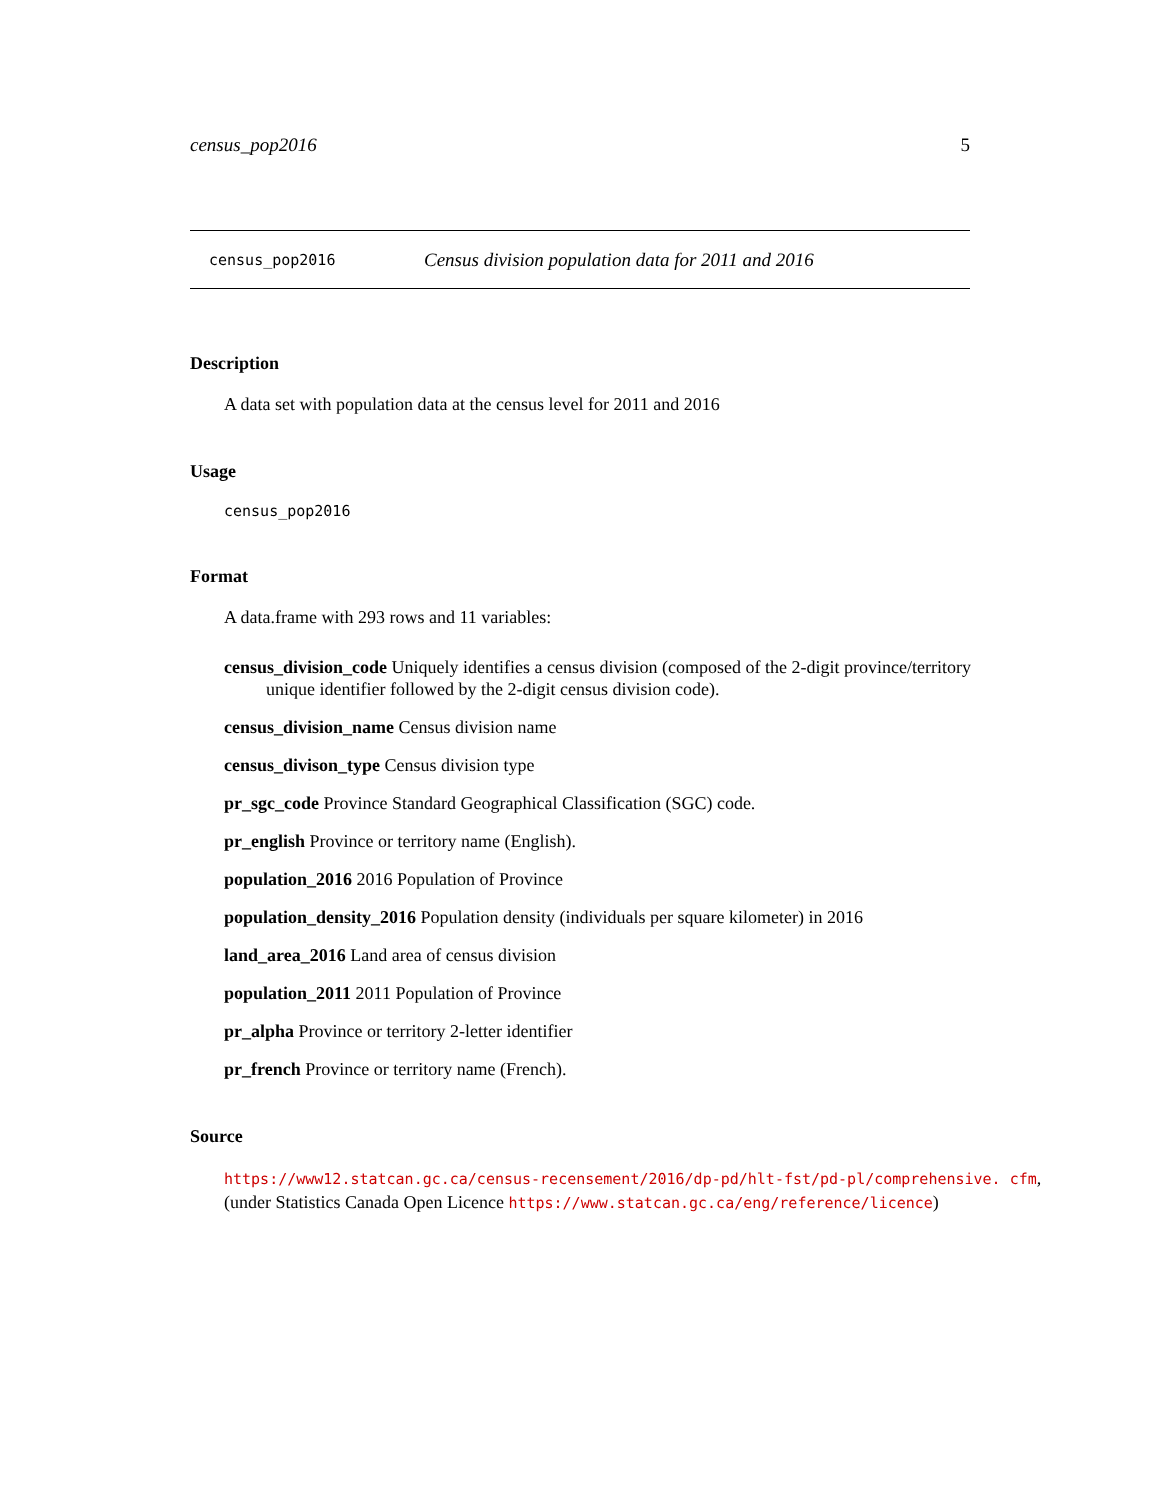census_pop2016 5
census_pop2016 Census division population data for 2011 and 2016
Description
A data set with population data at the census level for 2011 and 2016
Usage
census_pop2016
Format
A data.frame with 293 rows and 11 variables:
census_division_code Uniquely identifies a census division (composed of the 2-digit province/territory unique identifier followed by the 2-digit census division code).
census_division_name Census division name
census_divison_type Census division type
pr_sgc_code Province Standard Geographical Classification (SGC) code.
pr_english Province or territory name (English).
population_2016 2016 Population of Province
population_density_2016 Population density (individuals per square kilometer) in 2016
land_area_2016 Land area of census division
population_2011 2011 Population of Province
pr_alpha Province or territory 2-letter identifier
pr_french Province or territory name (French).
Source
https://www12.statcan.gc.ca/census-recensement/2016/dp-pd/hlt-fst/pd-pl/comprehensive. cfm, (under Statistics Canada Open Licence https://www.statcan.gc.ca/eng/reference/licence)